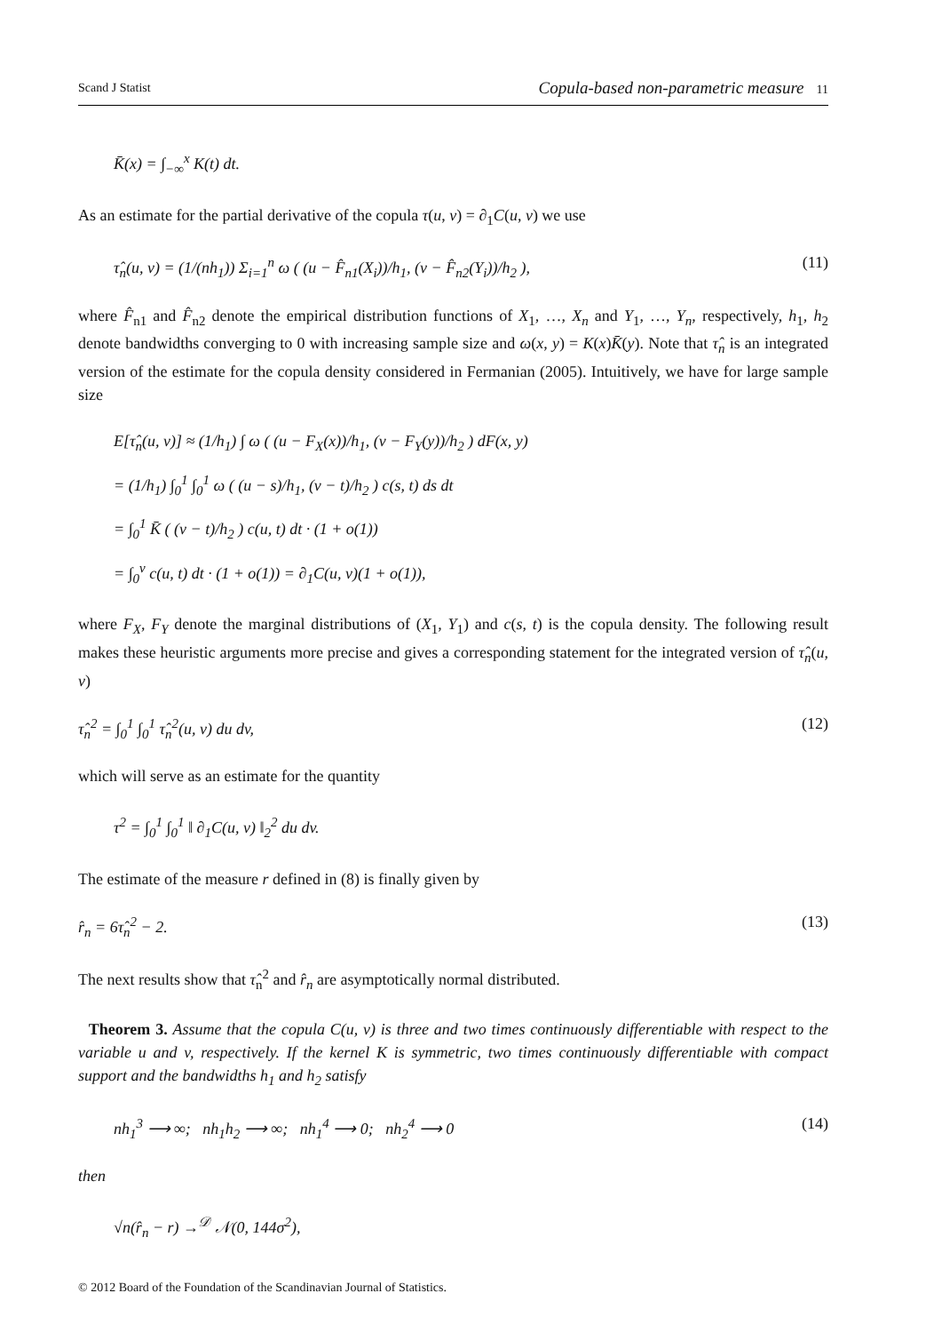Scand J Statist Copula-based non-parametric measure 11
K̄(x) = ∫<sub>−∞</sub><sup>x</sup> K(t) dt.
As an estimate for the partial derivative of the copula τ(u, v) = ∂<sub>1</sub>C(u, v) we use
τ̂<sub>n</sub>(u, v) = (1/(nh<sub>1</sub>)) Σ<sub>i=1</sub><sup>n</sup> ω ( (u − F̂<sub>n1</sub>(X<sub>i</sub>))/h<sub>1</sub>, (v − F̂<sub>n2</sub>(Y<sub>i</sub>))/h<sub>2</sub> ), (11)
where F̂<sub>n1</sub> and F̂<sub>n2</sub> denote the empirical distribution functions of X<sub>1</sub>, …, X<sub>n</sub> and Y<sub>1</sub>, …, Y<sub>n</sub>, respectively, h<sub>1</sub>, h<sub>2</sub> denote bandwidths converging to 0 with increasing sample size and ω(x, y) = K(x)K̄(y). Note that τ̂<sub>n</sub> is an integrated version of the estimate for the copula density considered in Fermanian (2005). Intuitively, we have for large sample size
E[τ̂<sub>n</sub>(u, v)] ≈ (1/h<sub>1</sub>) ∫ ω ( (u − F<sub>X</sub>(x))/h<sub>1</sub>, (v − F<sub>Y</sub>(y))/h<sub>2</sub> ) dF(x, y)
= (1/h<sub>1</sub>) ∫<sub>0</sub><sup>1</sup> ∫<sub>0</sub><sup>1</sup> ω ( (u − s)/h<sub>1</sub>, (v − t)/h<sub>2</sub> ) c(s, t) ds dt
= ∫<sub>0</sub><sup>1</sup> K̄ ( (v − t)/h<sub>2</sub> ) c(u, t) dt · (1 + o(1))
= ∫<sub>0</sub><sup>v</sup> c(u, t) dt · (1 + o(1)) = ∂<sub>1</sub>C(u, v)(1 + o(1)),
where F<sub>X</sub>, F<sub>Y</sub> denote the marginal distributions of (X<sub>1</sub>, Y<sub>1</sub>) and c(s, t) is the copula density. The following result makes these heuristic arguments more precise and gives a corresponding statement for the integrated version of τ̂<sub>n</sub>(u, v)
τ̂<sub>n</sub><sup>2</sup> = ∫<sub>0</sub><sup>1</sup> ∫<sub>0</sub><sup>1</sup> τ̂<sub>n</sub><sup>2</sup>(u, v) du dv, (12)
which will serve as an estimate for the quantity
τ<sup>2</sup> = ∫<sub>0</sub><sup>1</sup> ∫<sub>0</sub><sup>1</sup> ‖ ∂<sub>1</sub>C(u, v) ‖<sub>2</sub><sup>2</sup> du dv.
The estimate of the measure r defined in (8) is finally given by
r̂<sub>n</sub> = 6τ̂<sub>n</sub><sup>2</sup> − 2. (13)
The next results show that τ̂<sub>n</sub><sup>2</sup> and r̂<sub>n</sub> are asymptotically normal distributed.
Theorem 3. Assume that the copula C(u, v) is three and two times continuously differentiable with respect to the variable u and v, respectively. If the kernel K is symmetric, two times continuously differentiable with compact support and the bandwidths h<sub>1</sub> and h<sub>2</sub> satisfy
nh<sub>1</sub><sup>3</sup> ⟶ ∞; nh<sub>1</sub>h<sub>2</sub> ⟶ ∞; nh<sub>1</sub><sup>4</sup> ⟶ 0; nh<sub>2</sub><sup>4</sup> ⟶ 0 (14)
then
√n(r̂<sub>n</sub> − r) →<sup>𝒟</sup> 𝒩(0, 144σ<sup>2</sup>),
© 2012 Board of the Foundation of the Scandinavian Journal of Statistics.